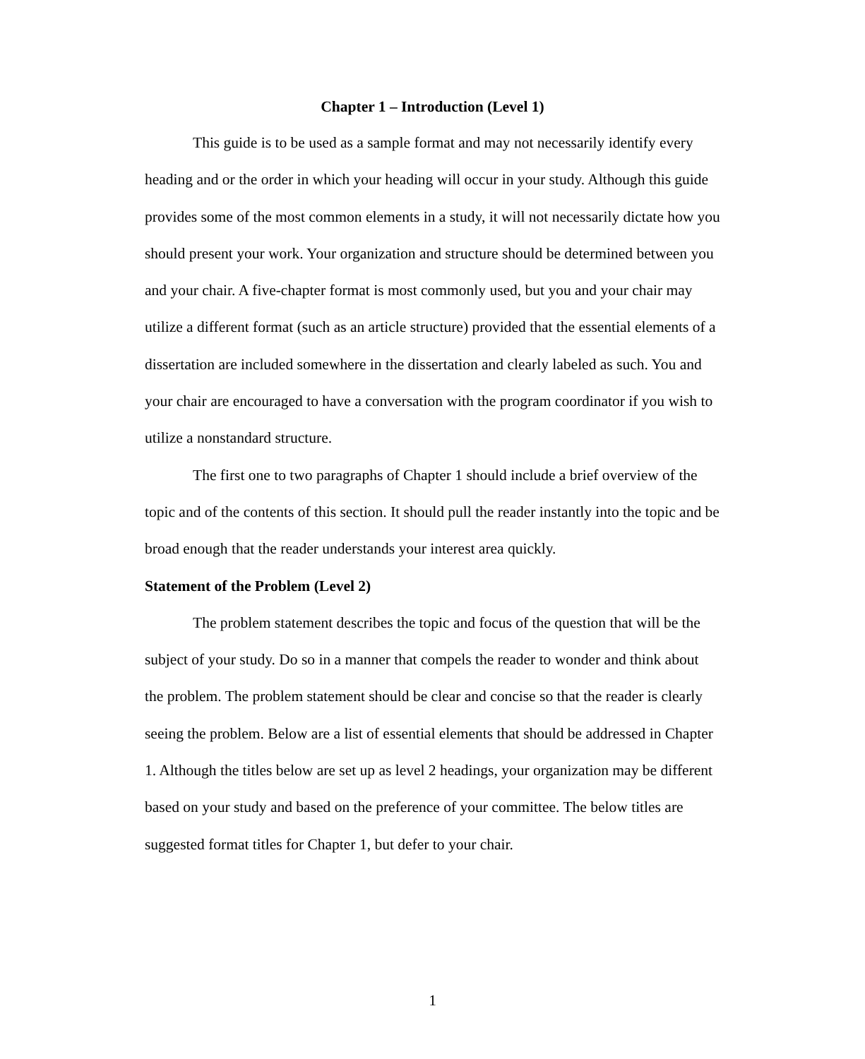Chapter 1 – Introduction (Level 1)
This guide is to be used as a sample format and may not necessarily identify every heading and or the order in which your heading will occur in your study. Although this guide provides some of the most common elements in a study, it will not necessarily dictate how you should present your work. Your organization and structure should be determined between you and your chair. A five-chapter format is most commonly used, but you and your chair may utilize a different format (such as an article structure) provided that the essential elements of a dissertation are included somewhere in the dissertation and clearly labeled as such. You and your chair are encouraged to have a conversation with the program coordinator if you wish to utilize a nonstandard structure.
The first one to two paragraphs of Chapter 1 should include a brief overview of the topic and of the contents of this section. It should pull the reader instantly into the topic and be broad enough that the reader understands your interest area quickly.
Statement of the Problem (Level 2)
The problem statement describes the topic and focus of the question that will be the subject of your study. Do so in a manner that compels the reader to wonder and think about the problem. The problem statement should be clear and concise so that the reader is clearly seeing the problem. Below are a list of essential elements that should be addressed in Chapter 1. Although the titles below are set up as level 2 headings, your organization may be different based on your study and based on the preference of your committee. The below titles are suggested format titles for Chapter 1, but defer to your chair.
1